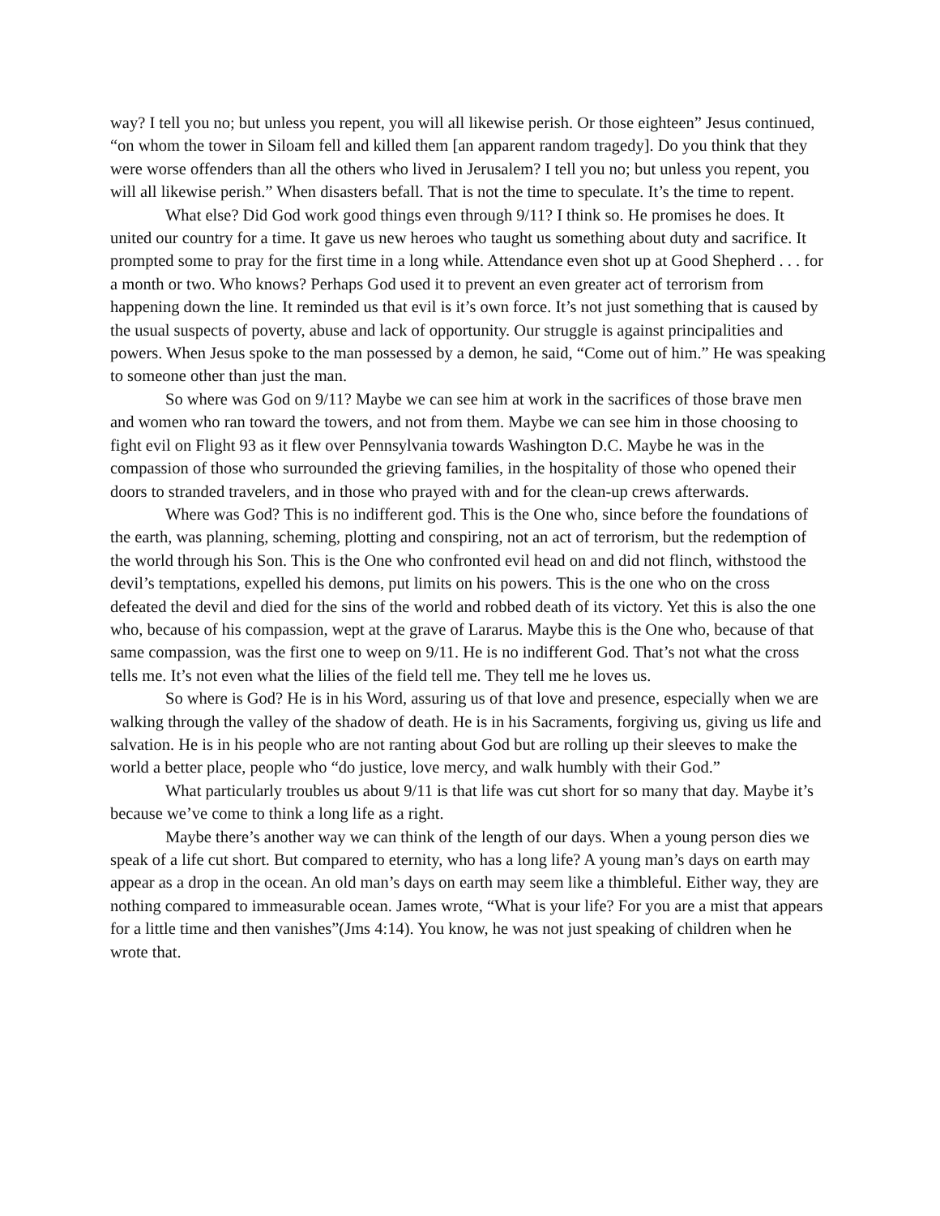way? I tell you no; but unless you repent, you will all likewise perish. Or those eighteen” Jesus continued, “on whom the tower in Siloam fell and killed them [an apparent random tragedy]. Do you think that they were worse offenders than all the others who lived in Jerusalem? I tell you no; but unless you repent, you will all likewise perish.” When disasters befall. That is not the time to speculate. It’s the time to repent.
What else? Did God work good things even through 9/11? I think so. He promises he does. It united our country for a time. It gave us new heroes who taught us something about duty and sacrifice. It prompted some to pray for the first time in a long while. Attendance even shot up at Good Shepherd . . . for a month or two. Who knows? Perhaps God used it to prevent an even greater act of terrorism from happening down the line. It reminded us that evil is it’s own force. It’s not just something that is caused by the usual suspects of poverty, abuse and lack of opportunity. Our struggle is against principalities and powers. When Jesus spoke to the man possessed by a demon, he said, “Come out of him.” He was speaking to someone other than just the man.
So where was God on 9/11? Maybe we can see him at work in the sacrifices of those brave men and women who ran toward the towers, and not from them. Maybe we can see him in those choosing to fight evil on Flight 93 as it flew over Pennsylvania towards Washington D.C. Maybe he was in the compassion of those who surrounded the grieving families, in the hospitality of those who opened their doors to stranded travelers, and in those who prayed with and for the clean-up crews afterwards.
Where was God? This is no indifferent god. This is the One who, since before the foundations of the earth, was planning, scheming, plotting and conspiring, not an act of terrorism, but the redemption of the world through his Son. This is the One who confronted evil head on and did not flinch, withstood the devil’s temptations, expelled his demons, put limits on his powers. This is the one who on the cross defeated the devil and died for the sins of the world and robbed death of its victory. Yet this is also the one who, because of his compassion, wept at the grave of Lararus. Maybe this is the One who, because of that same compassion, was the first one to weep on 9/11. He is no indifferent God. That’s not what the cross tells me. It’s not even what the lilies of the field tell me. They tell me he loves us.
So where is God? He is in his Word, assuring us of that love and presence, especially when we are walking through the valley of the shadow of death. He is in his Sacraments, forgiving us, giving us life and salvation. He is in his people who are not ranting about God but are rolling up their sleeves to make the world a better place, people who “do justice, love mercy, and walk humbly with their God.”
What particularly troubles us about 9/11 is that life was cut short for so many that day. Maybe it’s because we’ve come to think a long life as a right.
Maybe there’s another way we can think of the length of our days. When a young person dies we speak of a life cut short. But compared to eternity, who has a long life? A young man’s days on earth may appear as a drop in the ocean. An old man’s days on earth may seem like a thimbleful. Either way, they are nothing compared to immeasurable ocean. James wrote, “What is your life? For you are a mist that appears for a little time and then vanishes”(Jms 4:14). You know, he was not just speaking of children when he wrote that.